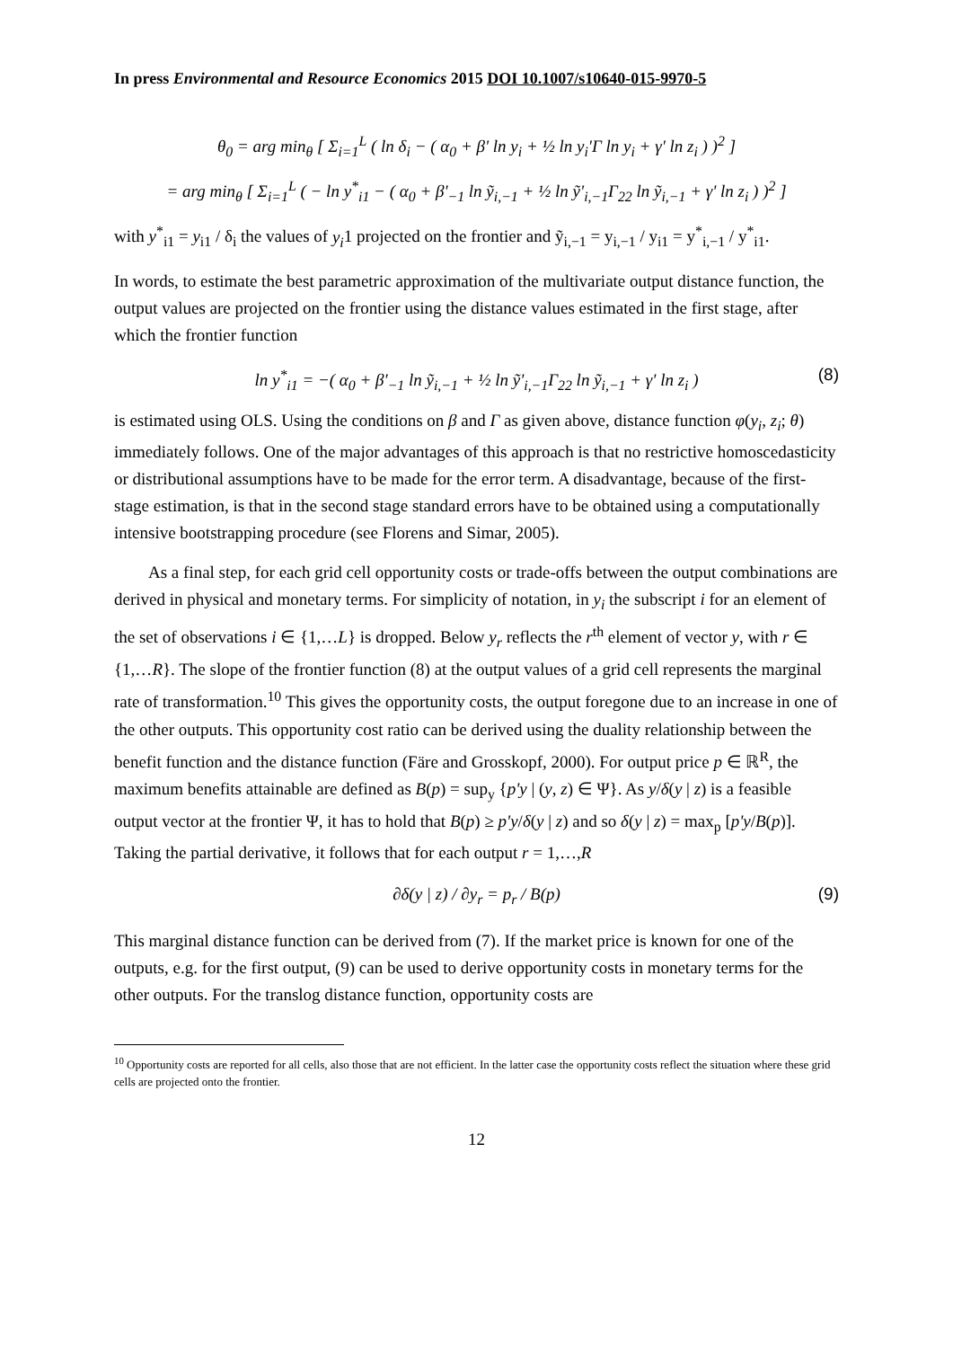In press Environmental and Resource Economics 2015 DOI 10.1007/s10640-015-9970-5
θ<sub>0</sub> = arg min<sub>θ</sub> [ Σ<sub>i=1</sub><sup>L</sup> ( ln δ<sub>i</sub> − ( α<sub>0</sub> + β' ln y<sub>i</sub> + ½ ln y<sub>i</sub>'Γ ln y<sub>i</sub> + γ' ln z<sub>i</sub> ) )<sup>2</sup> ]
= arg min<sub>θ</sub> [ Σ<sub>i=1</sub><sup>L</sup> ( − ln y<sup>*</sup><sub>i1</sub> − ( α<sub>0</sub> + β'<sub>−1</sub> ln ỹ<sub>i,−1</sub> + ½ ln ỹ'<sub>i,−1</sub>Γ<sub>22</sub> ln ỹ<sub>i,−1</sub> + γ' ln z<sub>i</sub> ) )<sup>2</sup> ]
with y<sup>*</sup><sub>i1</sub> = y<sub>i1</sub> / δ<sub>i</sub> the values of y<sub>i</sub>1 projected on the frontier and ỹ<sub>i,−1</sub> = y<sub>i,−1</sub> / y<sub>i1</sub> = y<sup>*</sup><sub>i,−1</sub> / y<sup>*</sup><sub>i1</sub>.
In words, to estimate the best parametric approximation of the multivariate output distance function, the output values are projected on the frontier using the distance values estimated in the first stage, after which the frontier function
ln y<sup>*</sup><sub>i1</sub> = −( α<sub>0</sub> + β'<sub>−1</sub> ln ỹ<sub>i,−1</sub> + ½ ln ỹ'<sub>i,−1</sub>Γ<sub>22</sub> ln ỹ<sub>i,−1</sub> + γ' ln z<sub>i</sub> ) (8)
is estimated using OLS. Using the conditions on β and Γ as given above, distance function φ(y<sub>i</sub>, z<sub>i</sub>; θ) immediately follows. One of the major advantages of this approach is that no restrictive homoscedasticity or distributional assumptions have to be made for the error term. A disadvantage, because of the first-stage estimation, is that in the second stage standard errors have to be obtained using a computationally intensive bootstrapping procedure (see Florens and Simar, 2005).
As a final step, for each grid cell opportunity costs or trade-offs between the output combinations are derived in physical and monetary terms. For simplicity of notation, in y<sub>i</sub> the subscript i for an element of the set of observations i ∈ {1,…L} is dropped. Below y<sub>r</sub> reflects the r<sup>th</sup> element of vector y, with r ∈ {1,…R}. The slope of the frontier function (8) at the output values of a grid cell represents the marginal rate of transformation.<sup>10</sup> This gives the opportunity costs, the output foregone due to an increase in one of the other outputs. This opportunity cost ratio can be derived using the duality relationship between the benefit function and the distance function (Färe and Grosskopf, 2000). For output price p ∈ ℝ<sup>R</sup>, the maximum benefits attainable are defined as B(p) = sup<sub>y</sub> {p'y | (y, z) ∈ Ψ}. As y/δ(y | z) is a feasible output vector at the frontier Ψ, it has to hold that B(p) ≥ p'y/δ(y | z) and so δ(y | z) = max<sub>p</sub> [p'y/B(p)]. Taking the partial derivative, it follows that for each output r = 1,…,R
∂δ(y | z) / ∂y<sub>r</sub> = p<sub>r</sub> / B(p) (9)
This marginal distance function can be derived from (7). If the market price is known for one of the outputs, e.g. for the first output, (9) can be used to derive opportunity costs in monetary terms for the other outputs. For the translog distance function, opportunity costs are
<sup>10</sup> Opportunity costs are reported for all cells, also those that are not efficient. In the latter case the opportunity costs reflect the situation where these grid cells are projected onto the frontier.
12